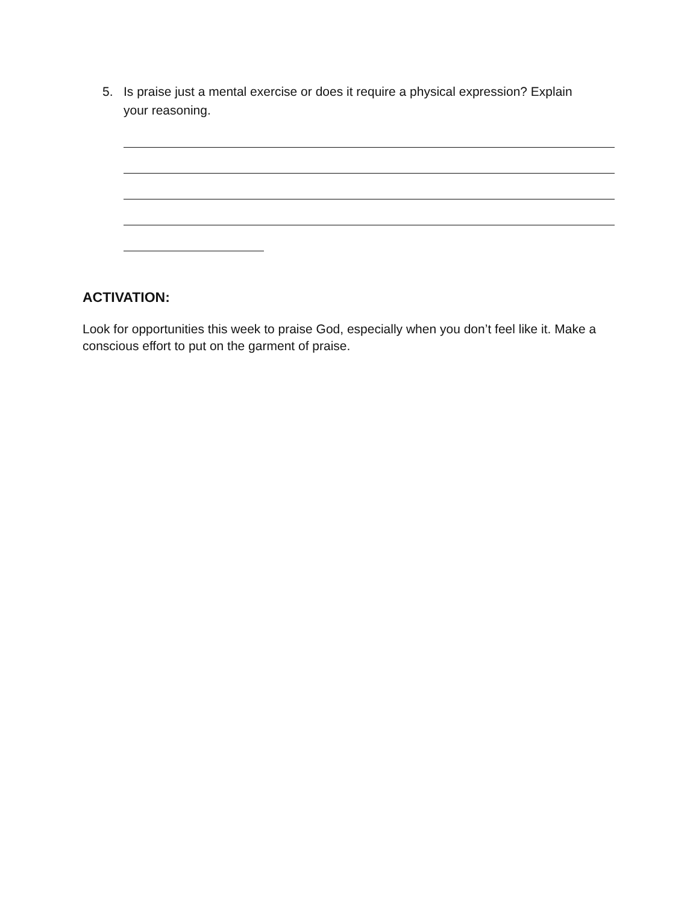5. Is praise just a mental exercise or does it require a physical expression? Explain your reasoning.
ACTIVATION:
Look for opportunities this week to praise God, especially when you don’t feel like it. Make a conscious effort to put on the garment of praise.